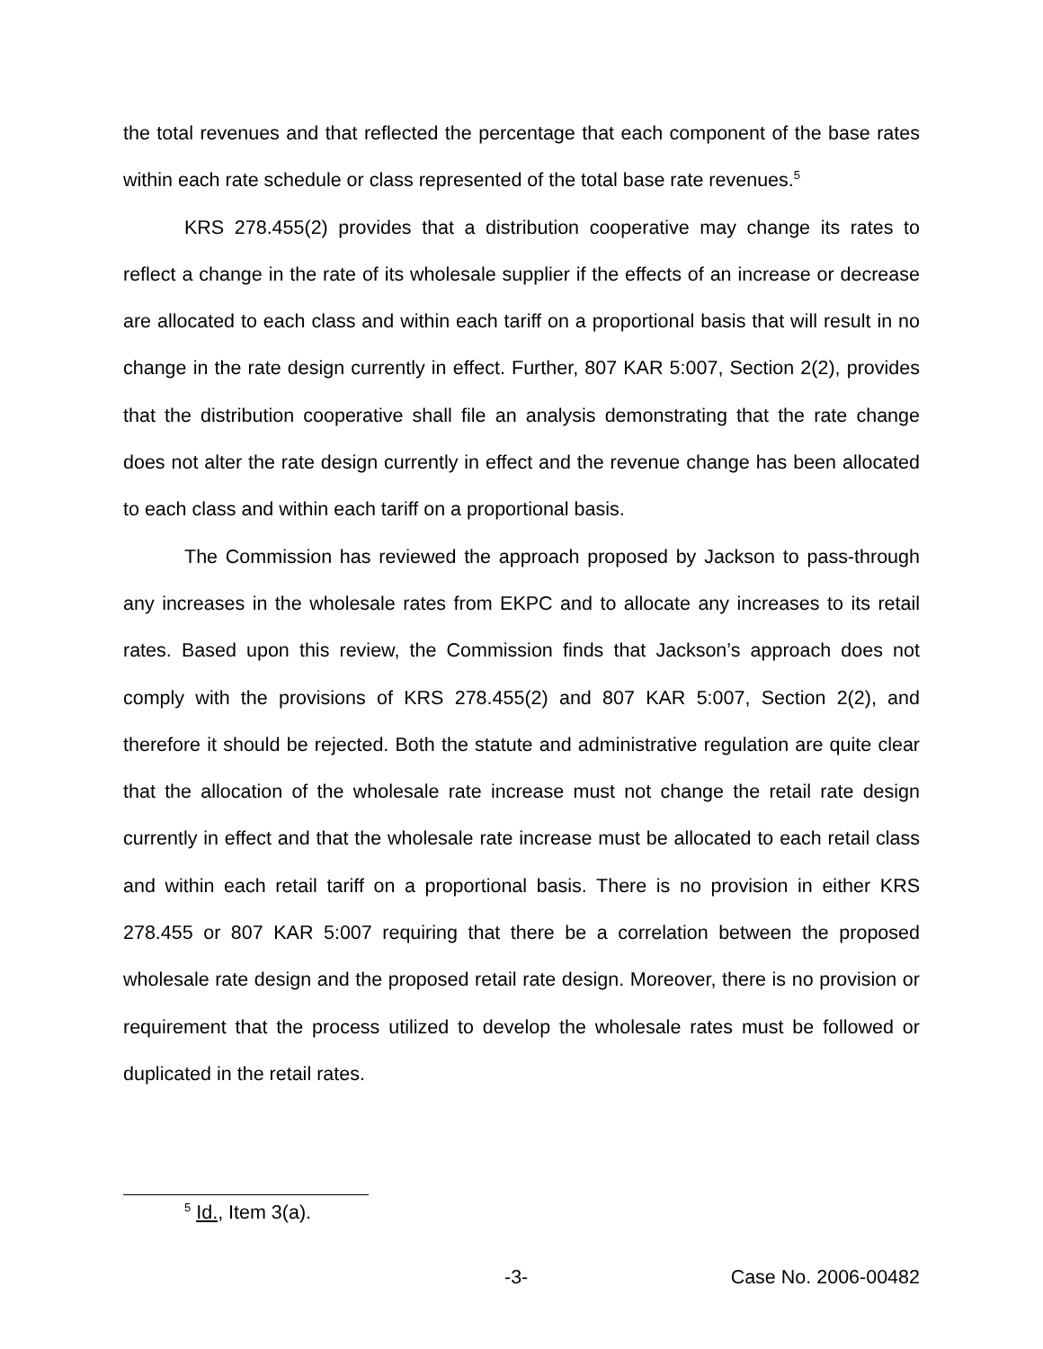the total revenues and that reflected the percentage that each component of the base rates within each rate schedule or class represented of the total base rate revenues.<sup>5</sup>
KRS 278.455(2) provides that a distribution cooperative may change its rates to reflect a change in the rate of its wholesale supplier if the effects of an increase or decrease are allocated to each class and within each tariff on a proportional basis that will result in no change in the rate design currently in effect. Further, 807 KAR 5:007, Section 2(2), provides that the distribution cooperative shall file an analysis demonstrating that the rate change does not alter the rate design currently in effect and the revenue change has been allocated to each class and within each tariff on a proportional basis.
The Commission has reviewed the approach proposed by Jackson to pass-through any increases in the wholesale rates from EKPC and to allocate any increases to its retail rates. Based upon this review, the Commission finds that Jackson’s approach does not comply with the provisions of KRS 278.455(2) and 807 KAR 5:007, Section 2(2), and therefore it should be rejected. Both the statute and administrative regulation are quite clear that the allocation of the wholesale rate increase must not change the retail rate design currently in effect and that the wholesale rate increase must be allocated to each retail class and within each retail tariff on a proportional basis. There is no provision in either KRS 278.455 or 807 KAR 5:007 requiring that there be a correlation between the proposed wholesale rate design and the proposed retail rate design. Moreover, there is no provision or requirement that the process utilized to develop the wholesale rates must be followed or duplicated in the retail rates.
<sup>5</sup> Id., Item 3(a).
-3- Case No. 2006-00482